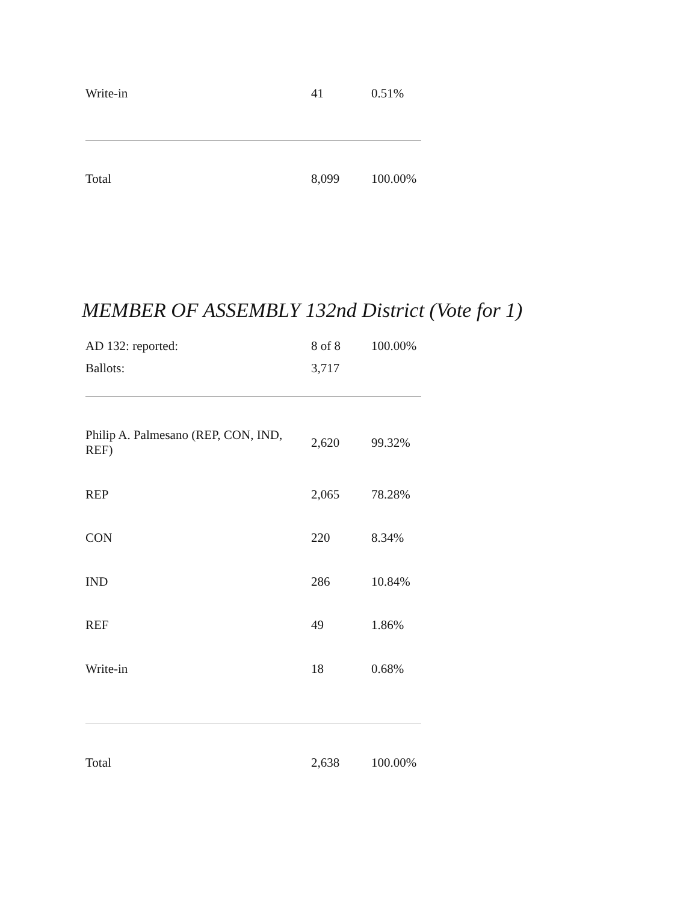| Write-in | 41 | 0.51% |
| Total | 8,099 | 100.00% |
MEMBER OF ASSEMBLY 132nd District (Vote for 1)
| AD 132: reported: | 8 of 8 | 100.00% |
| Ballots: | 3,717 | |
| Philip A. Palmesano (REP, CON, IND, REF) | 2,620 | 99.32% |
| REP | 2,065 | 78.28% |
| CON | 220 | 8.34% |
| IND | 286 | 10.84% |
| REF | 49 | 1.86% |
| Write-in | 18 | 0.68% |
| Total | 2,638 | 100.00% |